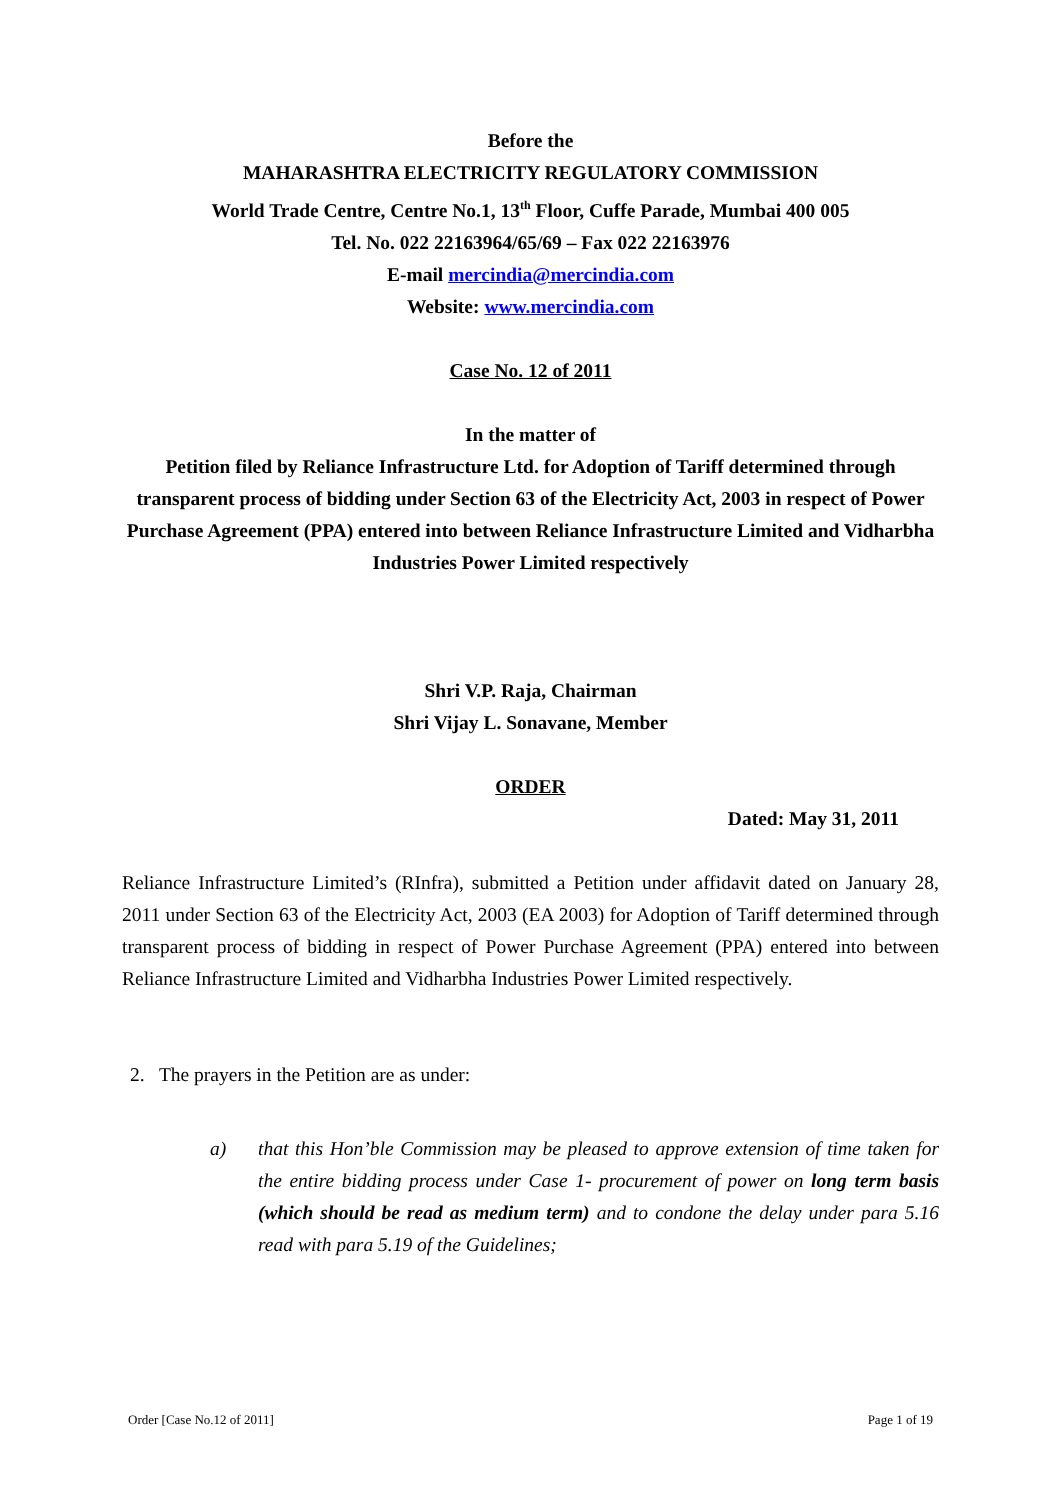Before the
MAHARASHTRA ELECTRICITY REGULATORY COMMISSION
World Trade Centre, Centre No.1, 13<sup>th</sup> Floor, Cuffe Parade, Mumbai 400 005
Tel. No. 022 22163964/65/69 – Fax 022 22163976
E-mail mercindia@mercindia.com
Website: www.mercindia.com
Case No. 12 of 2011
In the matter of
Petition filed by Reliance Infrastructure Ltd. for Adoption of Tariff determined through transparent process of bidding under Section 63 of the Electricity Act, 2003 in respect of Power Purchase Agreement (PPA) entered into between Reliance Infrastructure Limited and Vidharbha Industries Power Limited respectively
Shri V.P. Raja, Chairman
Shri Vijay L. Sonavane, Member
ORDER
Dated: May 31, 2011
Reliance Infrastructure Limited’s (RInfra), submitted a Petition under affidavit dated on January 28, 2011 under Section 63 of the Electricity Act, 2003 (EA 2003) for Adoption of Tariff determined through transparent process of bidding in respect of Power Purchase Agreement (PPA) entered into between Reliance Infrastructure Limited and Vidharbha Industries Power Limited respectively.
2. The prayers in the Petition are as under:
a) that this Hon’ble Commission may be pleased to approve extension of time taken for the entire bidding process under Case 1- procurement of power on long term basis (which should be read as medium term) and to condone the delay under para 5.16 read with para 5.19 of the Guidelines;
Order [Case No.12 of 2011] Page 1 of 19